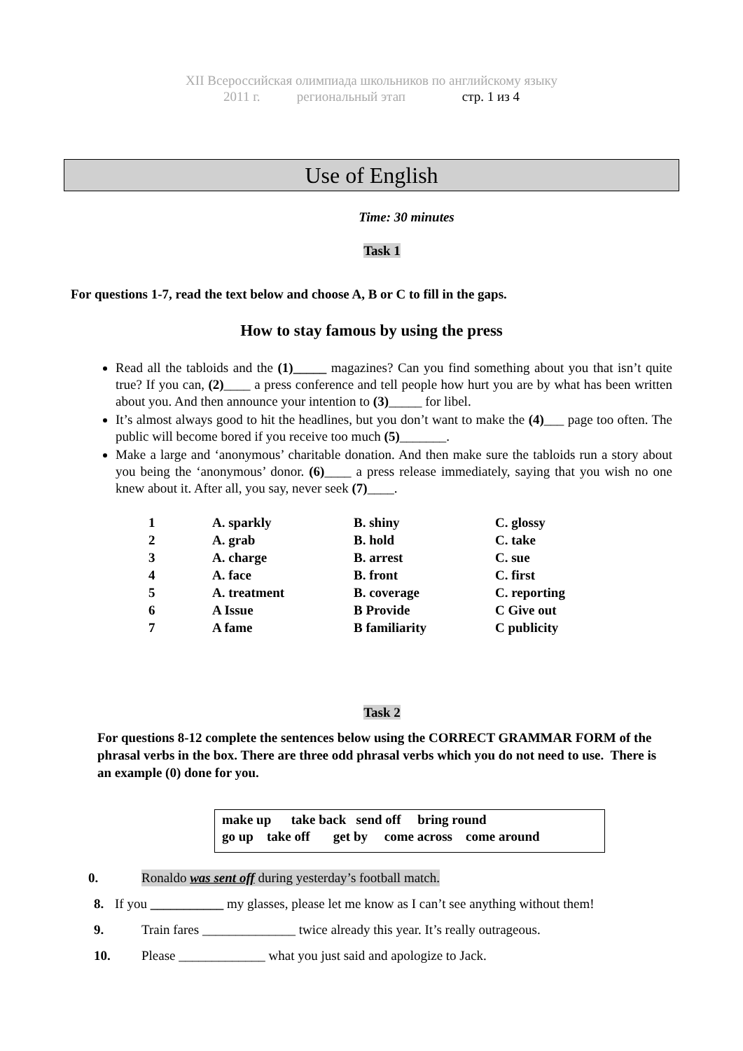XII Всероссийская олимпиада школьников по английскому языку
2011 г. региональный этап стр. 1 из 4
Use of English
Time: 30 minutes
Task 1
For questions 1-7, read the text below and choose A, B or C to fill in the gaps.
How to stay famous by using the press
Read all the tabloids and the (1)_____ magazines? Can you find something about you that isn’t quite true? If you can, (2)____ a press conference and tell people how hurt you are by what has been written about you. And then announce your intention to (3)_____ for libel.
It’s almost always good to hit the headlines, but you don’t want to make the (4)___ page too often. The public will become bored if you receive too much (5)_______.
Make a large and ‘anonymous’ charitable donation. And then make sure the tabloids run a story about you being the ‘anonymous’ donor. (6)____ a press release immediately, saying that you wish no one knew about it. After all, you say, never seek (7)____.
| 1 | A. sparkly | B. shiny | C. glossy |
| 2 | A. grab | B. hold | C. take |
| 3 | A. charge | B. arrest | C. sue |
| 4 | A. face | B. front | C. first |
| 5 | A. treatment | B. coverage | C. reporting |
| 6 | A Issue | B Provide | C Give out |
| 7 | A fame | B familiarity | C publicity |
Task 2
For questions 8-12 complete the sentences below using the CORRECT GRAMMAR FORM of the phrasal verbs in the box. There are three odd phrasal verbs which you do not need to use. There is an example (0) done for you.
make up take back send off bring round
go up take off get by come across come around
0. Ronaldo was sent off during yesterday’s football match.
8. If you ___________ my glasses, please let me know as I can’t see anything without them!
9. Train fares ______________ twice already this year. It’s really outrageous.
10. Please _____________ what you just said and apologize to Jack.